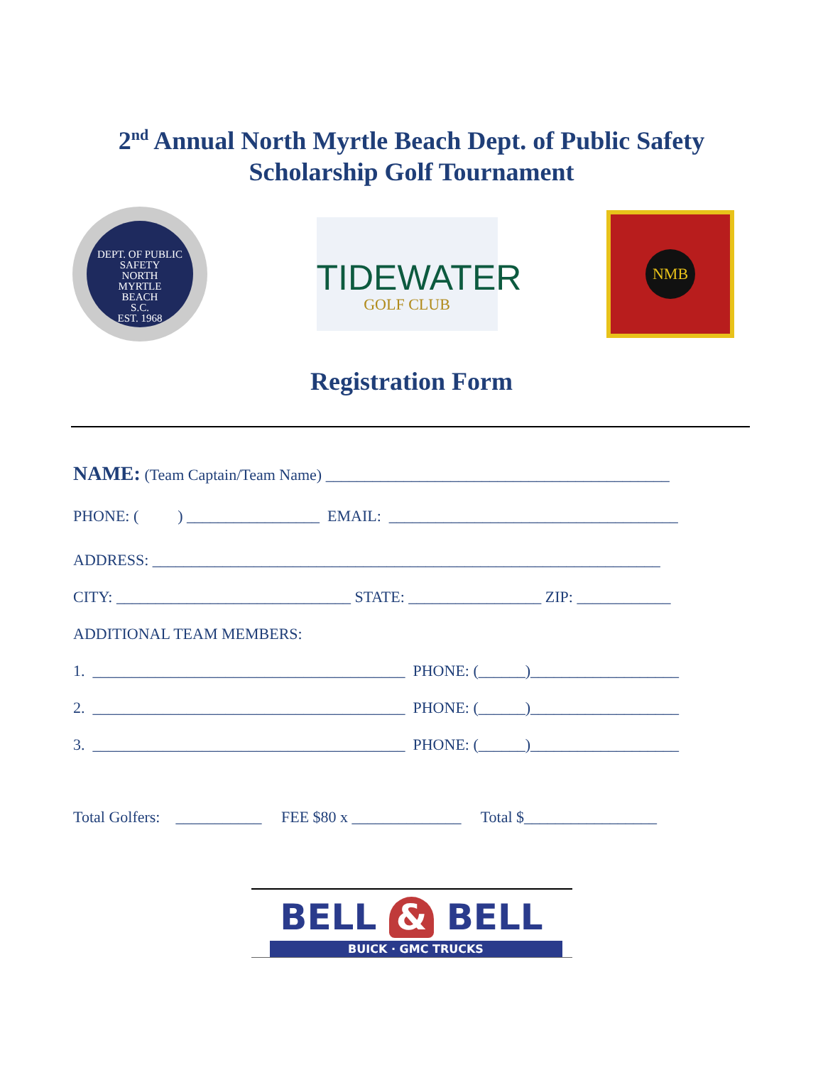2<sup>nd</sup> Annual North Myrtle Beach Dept. of Public Safety
Scholarship Golf Tournament
DEPT. OF PUBLIC SAFETY
NORTH
MYRTLE
BEACH
S.C.
EST. 1968
TIDEWATER
GOLF CLUB
NMB
Registration Form
NAME: (Team Captain/Team Name) ____________________________________________
PHONE: ( ) _________________ EMAIL: _____________________________________
ADDRESS: _________________________________________________________________
CITY: ______________________________ STATE: _________________ ZIP: ____________
ADDITIONAL TEAM MEMBERS:
1. ________________________________________ PHONE: (______)___________________
2. ________________________________________ PHONE: (______)___________________
3. ________________________________________ PHONE: (______)___________________
Total Golfers: ___________ FEE $80 x ______________ Total $_________________
BELL & BELL
BUICK · GMC TRUCKS